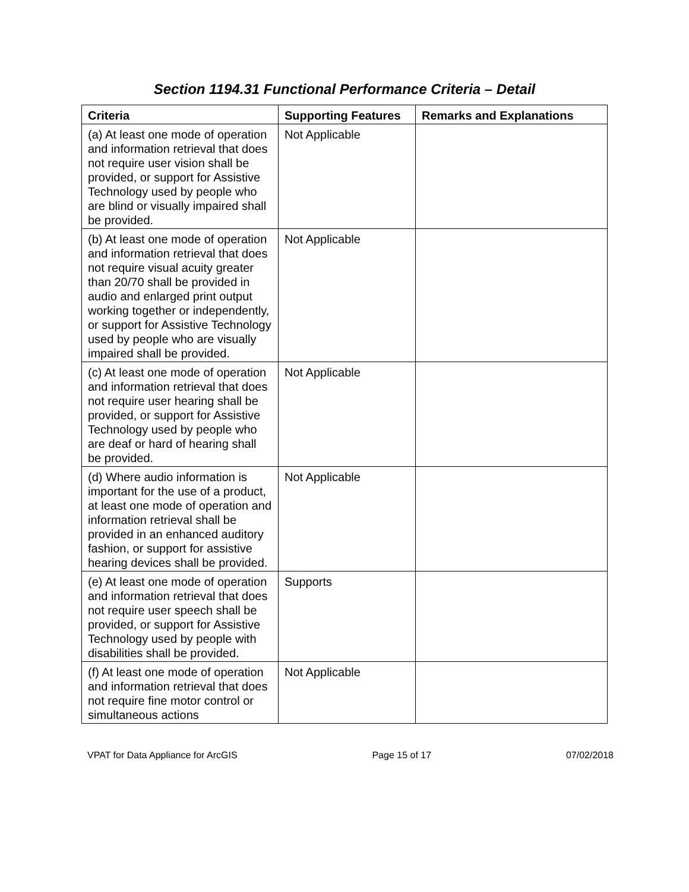Section 1194.31 Functional Performance Criteria – Detail
| Criteria | Supporting Features | Remarks and Explanations |
| --- | --- | --- |
| (a) At least one mode of operation and information retrieval that does not require user vision shall be provided, or support for Assistive Technology used by people who are blind or visually impaired shall be provided. | Not Applicable | |
| (b) At least one mode of operation and information retrieval that does not require visual acuity greater than 20/70 shall be provided in audio and enlarged print output working together or independently, or support for Assistive Technology used by people who are visually impaired shall be provided. | Not Applicable | |
| (c) At least one mode of operation and information retrieval that does not require user hearing shall be provided, or support for Assistive Technology used by people who are deaf or hard of hearing shall be provided. | Not Applicable | |
| (d) Where audio information is important for the use of a product, at least one mode of operation and information retrieval shall be provided in an enhanced auditory fashion, or support for assistive hearing devices shall be provided. | Not Applicable | |
| (e) At least one mode of operation and information retrieval that does not require user speech shall be provided, or support for Assistive Technology used by people with disabilities shall be provided. | Supports | |
| (f) At least one mode of operation and information retrieval that does not require fine motor control or simultaneous actions | Not Applicable | |
VPAT for Data Appliance for ArcGIS Page 15 of 17 07/02/2018